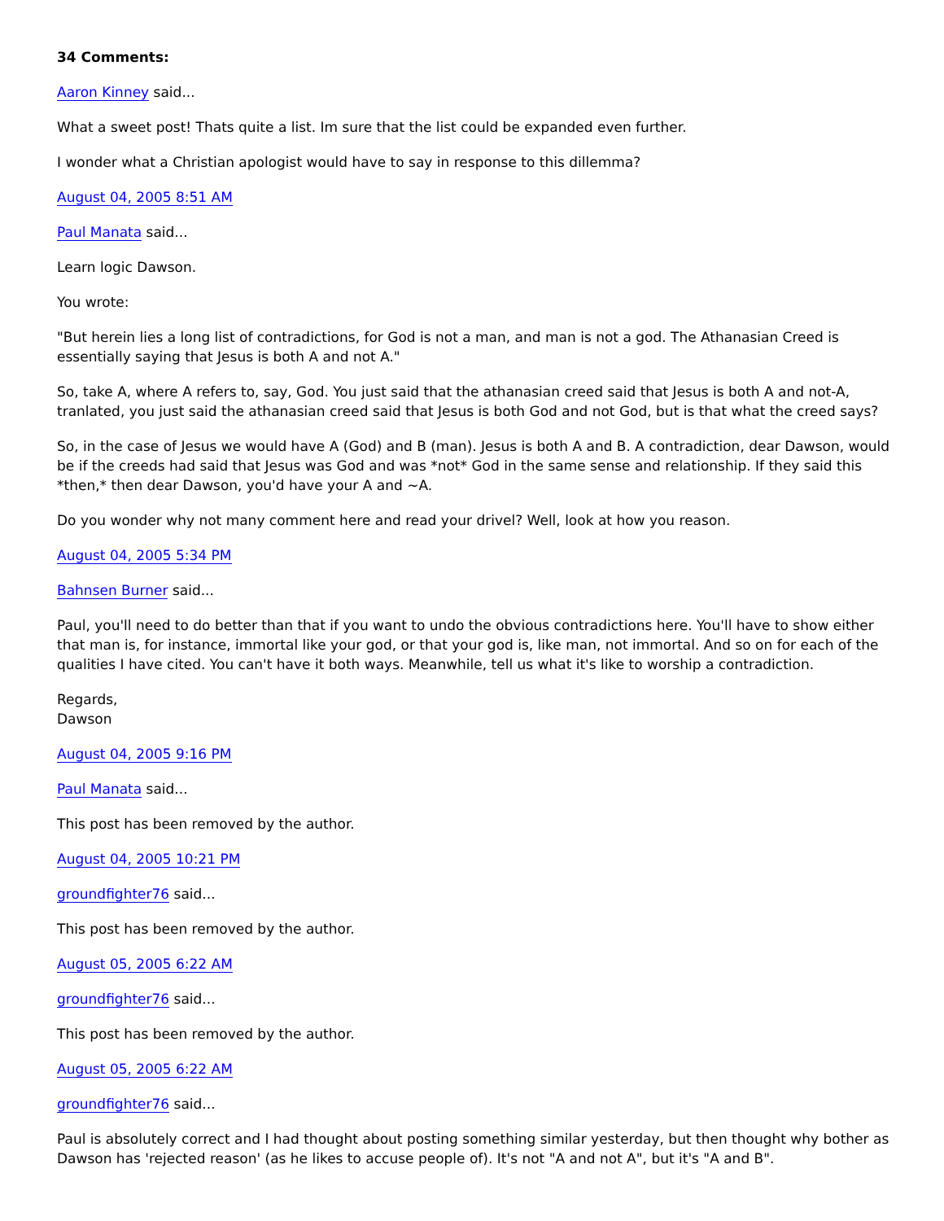34 Comments:
Aaron Kinney said...
What a sweet post! Thats quite a list. Im sure that the list could be expanded even further.
I wonder what a Christian apologist would have to say in response to this dillemma?
August 04, 2005 8:51 AM
Paul Manata said...
Learn logic Dawson.
You wrote:
"But herein lies a long list of contradictions, for God is not a man, and man is not a god. The Athanasian Creed is essentially saying that Jesus is both A and not A."
So, take A, where A refers to, say, God. You just said that the athanasian creed said that Jesus is both A and not-A, tranlated, you just said the athanasian creed said that Jesus is both God and not God, but is that what the creed says?
So, in the case of Jesus we would have A (God) and B (man). Jesus is both A and B. A contradiction, dear Dawson, would be if the creeds had said that Jesus was God and was *not* God in the same sense and relationship. If they said this *then,* then dear Dawson, you'd have your A and ~A.
Do you wonder why not many comment here and read your drivel? Well, look at how you reason.
August 04, 2005 5:34 PM
Bahnsen Burner said...
Paul, you'll need to do better than that if you want to undo the obvious contradictions here. You'll have to show either that man is, for instance, immortal like your god, or that your god is, like man, not immortal. And so on for each of the qualities I have cited. You can't have it both ways. Meanwhile, tell us what it's like to worship a contradiction.
Regards,
Dawson
August 04, 2005 9:16 PM
Paul Manata said...
This post has been removed by the author.
August 04, 2005 10:21 PM
groundfighter76 said...
This post has been removed by the author.
August 05, 2005 6:22 AM
groundfighter76 said...
This post has been removed by the author.
August 05, 2005 6:22 AM
groundfighter76 said...
Paul is absolutely correct and I had thought about posting something similar yesterday, but then thought why bother as Dawson has 'rejected reason' (as he likes to accuse people of). It's not "A and not A", but it's "A and B".